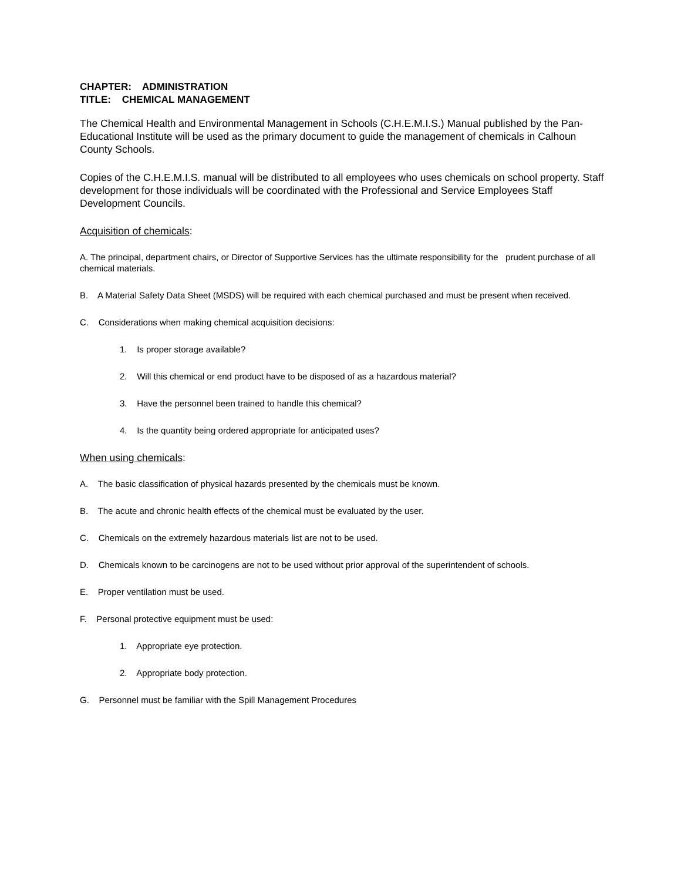CHAPTER: ADMINISTRATION
TITLE: CHEMICAL MANAGEMENT
The Chemical Health and Environmental Management in Schools (C.H.E.M.I.S.) Manual published by the Pan-Educational Institute will be used as the primary document to guide the management of chemicals in Calhoun County Schools.
Copies of the C.H.E.M.I.S. manual will be distributed to all employees who uses chemicals on school property. Staff development for those individuals will be coordinated with the Professional and Service Employees Staff Development Councils.
Acquisition of chemicals:
A. The principal, department chairs, or Director of Supportive Services has the ultimate responsibility for the prudent purchase of all chemical materials.
B. A Material Safety Data Sheet (MSDS) will be required with each chemical purchased and must be present when received.
C. Considerations when making chemical acquisition decisions:
1. Is proper storage available?
2. Will this chemical or end product have to be disposed of as a hazardous material?
3. Have the personnel been trained to handle this chemical?
4. Is the quantity being ordered appropriate for anticipated uses?
When using chemicals:
A. The basic classification of physical hazards presented by the chemicals must be known.
B. The acute and chronic health effects of the chemical must be evaluated by the user.
C. Chemicals on the extremely hazardous materials list are not to be used.
D. Chemicals known to be carcinogens are not to be used without prior approval of the superintendent of schools.
E. Proper ventilation must be used.
F. Personal protective equipment must be used:
1. Appropriate eye protection.
2. Appropriate body protection.
G. Personnel must be familiar with the Spill Management Procedures